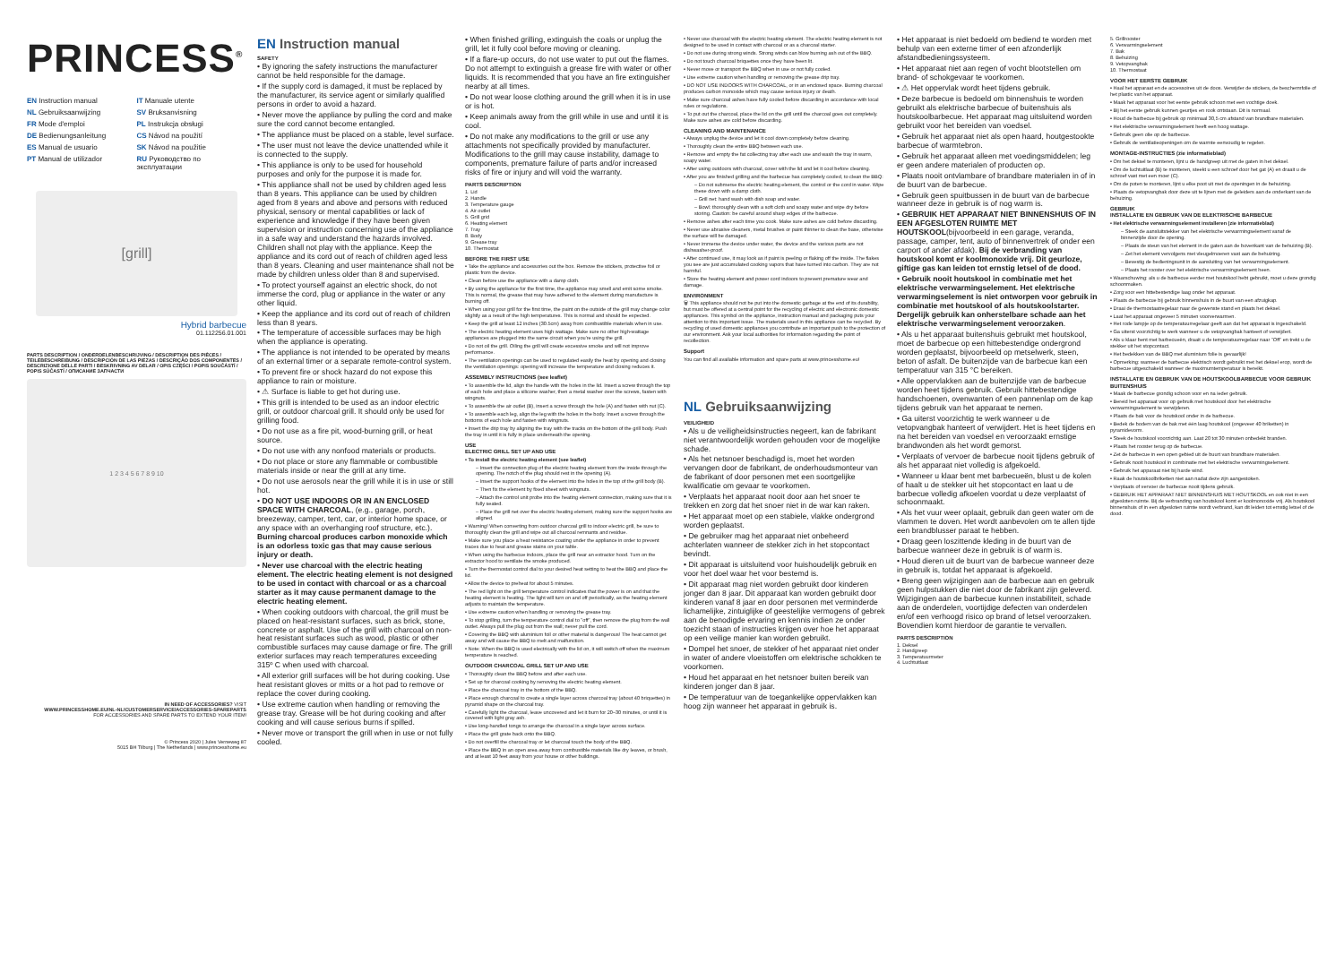PRINCESS<sup>®</sup>
EN Instruction manual
IT Manuale utente
NL Gebruiksaanwijzing
SV Bruksanvisning
FR Mode d'emploi
PL Instrukcja obsługi
DE Bedienungsanleitung
CS Návod na použití
ES Manual de usuario
SK Návod na použitie
PT Manual de utilizador
RU Руководство по эксплуатации
[grill]
Hybrid barbecue
01.112256.01.001
PARTS DESCRIPTION / ONDERDELENBESCHRIJVING / DESCRIPTION DES PIÈCES / TEILEBESCHREIBUNG / DESCRIPCIÓN DE LAS PIEZAS / DESCRIÇÃO DOS COMPONENTES / DESCRIZIONE DELLE PARTI / BESKRIVNING AV DELAR / OPIS CZĘŚCI / POPIS SOUČÁSTÍ / POPIS SÚČASTÍ / ОПИСАНИЕ ЗАПЧАСТИ
1 2 3 4 5 6 7 8 9 10
IN NEED OF ACCESSORIES? VISIT
WWW.PRINCESSHOME.EU/NL-NL/CUSTOMERSERVICE/ACCESSORIES-SPAREPARTS
FOR ACCESSORIES AND SPARE PARTS TO EXTEND YOUR ITEM!
© Princess 2020 | Jules Verneweg 87
5015 BH Tilburg | The Netherlands | www.princesshome.eu
EN Instruction manual
SAFETY
• By ignoring the safety instructions the manufacturer cannot be held responsible for the damage.
• If the supply cord is damaged, it must be replaced by the manufacturer, its service agent or similarly qualified persons in order to avoid a hazard.
• Never move the appliance by pulling the cord and make sure the cord cannot become entangled.
• The appliance must be placed on a stable, level surface.
• The user must not leave the device unattended while it is connected to the supply.
• This appliance is only to be used for household purposes and only for the purpose it is made for.
• This appliance shall not be used by children aged less than 8 years. This appliance can be used by children aged from 8 years and above and persons with reduced physical, sensory or mental capabilities or lack of experience and knowledge if they have been given supervision or instruction concerning use of the appliance in a safe way and understand the hazards involved. Children shall not play with the appliance. Keep the appliance and its cord out of reach of children aged less than 8 years. Cleaning and user maintenance shall not be made by children unless older than 8 and supervised.
• To protect yourself against an electric shock, do not immerse the cord, plug or appliance in the water or any other liquid.
• Keep the appliance and its cord out of reach of children less than 8 years.
• The temperature of accessible surfaces may be high when the appliance is operating.
• The appliance is not intended to be operated by means of an external timer or a separate remote-control system.
• To prevent fire or shock hazard do not expose this appliance to rain or moisture.
• ⚠ Surface is liable to get hot during use.
• This grill is intended to be used as an indoor electric grill, or outdoor charcoal grill. It should only be used for grilling food.
• Do not use as a fire pit, wood-burning grill, or heat source.
• Do not use with any nonfood materials or products.
• Do not place or store any flammable or combustible materials inside or near the grill at any time.
• Do not use aerosols near the grill while it is in use or still hot.
• DO NOT USE INDOORS OR IN AN ENCLOSED SPACE WITH CHARCOAL, (e.g., garage, porch, breezeway, camper, tent, car, or interior home space, or any space with an overhanging roof structure, etc.). Burning charcoal produces carbon monoxide which is an odorless toxic gas that may cause serious injury or death.
• Never use charcoal with the electric heating element. The electric heating element is not designed to be used in contact with charcoal or as a charcoal starter as it may cause permanent damage to the electric heating element.
• When cooking outdoors with charcoal, the grill must be placed on heat-resistant surfaces, such as brick, stone, concrete or asphalt. Use of the grill with charcoal on non-heat resistant surfaces such as wood, plastic or other combustible surfaces may cause damage or fire. The grill exterior surfaces may reach temperatures exceeding 315º C when used with charcoal.
• All exterior grill surfaces will be hot during cooking. Use heat resistant gloves or mitts or a hot pad to remove or replace the cover during cooking.
• Use extreme caution when handling or removing the grease tray. Grease will be hot during cooking and after cooking and will cause serious burns if spilled.
• Never move or transport the grill when in use or not fully cooled.
• When finished grilling, extinguish the coals or unplug the grill, let it fully cool before moving or cleaning.
• If a flare-up occurs, do not use water to put out the flames. Do not attempt to extinguish a grease fire with water or other liquids. It is recommended that you have an fire extinguisher nearby at all times.
• Do not wear loose clothing around the grill when it is in use or is hot.
• Keep animals away from the grill while in use and until it is cool.
• Do not make any modifications to the grill or use any attachments not specifically provided by manufacturer. Modifications to the grill may cause instability, damage to components, premature failure of parts and/or increased risks of fire or injury and will void the warranty.
PARTS DESCRIPTION
1. Lid
2. Handle
3. Temperature gauge
4. Air outlet
5. Grill grid
6. Heating element
7. Tray
8. Body
9. Grease tray
10. Thermostat
BEFORE THE FIRST USE
• Take the appliance and accessories out the box. Remove the stickers, protective foil or plastic from the device.
• Clean before use the appliance with a damp cloth.
• By using the appliance for the first time, the appliance may smell and emit some smoke. This is normal, the grease that may have adhered to the element during manufacture is burning off.
• When using your grill for the first time, the paint on the outside of the grill may change color slightly as a result of the high temperatures. This is normal and should be expected.
• Keep the grill at least 12 inches (30.5cm) away from combustible materials when in use.
• The electric heating element uses high wattage. Make sure no other high-wattage appliances are plugged into the same circuit when you're using the grill.
• Do not oil the grill. Oiling the grill will create excessive smoke and will not improve performance.
• The ventilation openings can be used to regulated easily the heat by opening and closing the ventilation openings: opening will increase the temperature and closing reduces it.
ASSEMBLY INSTRUCTIONS (see leaflet)
• To assemble the lid, align the handle with the holes in the lid. Insert a screw through the top of each hole and place a silicone washer, then a metal washer over the screws, fasten with wingnuts.
• To assemble the air outlet (B), insert a screw through the hole (A) and fasten with nut (C).
• To assemble each leg, align the leg with the holes in the body. Insert a screw through the bottoms of each hole and fasten with wingnuts.
• Insert the drip tray by aligning the tray with the tracks on the bottom of the grill body. Push the tray in until it is fully in place underneath the opening.
USE
ELECTRIC GRILL SET UP AND USE
• To install the electric heating element (see leaflet)
– Insert the connection plug of the electric heating element from the inside through the opening. The notch of the plug should rest in the opening (A).
– Insert the support hooks of the element into the holes in the top of the grill body (B).
– Then fix the element by fixed sheet with wingnuts.
– Attach the control unit probe into the heating element connection, making sure that it is fully seated.
– Place the grill net over the electric heating element, making sure the support hooks are aligned.
• Warning! When converting from outdoor charcoal grill to indoor electric grill, be sure to thoroughly clean the grill and wipe out all charcoal remnants and residue.
• Make sure you place a heat resistance coating under the appliance in order to prevent traces due to heat and grease stains on your table.
• When using the barbecue indoors, place the grill near an extractor hood. Turn on the extractor hood to ventilate the smoke produced.
• Turn the thermostat control dial to your desired heat setting to heat the BBQ and place the lid.
• Allow the device to preheat for about 5 minutes.
• The red light on the grill temperature control indicates that the power is on and that the heating element is heating. The light will turn on and off periodically, as the heating element adjusts to maintain the temperature.
• Use extreme caution when handling or removing the grease tray.
• To stop grilling, turn the temperature control dial to "off", then remove the plug from the wall outlet. Always pull the plug out from the wall; never pull the cord.
• Covering the BBQ with aluminium foil or other material is dangerous! The heat cannot get away and will cause the BBQ to melt and malfunction.
• Note: When the BBQ is used electrically with the lid on, it will switch off when the maximum temperature is reached.
OUTDOOR CHARCOAL GRILL SET UP AND USE
• Thoroughly clean the BBQ before and after each use.
• Set up for charcoal cooking by removing the electric heating element.
• Place the charcoal tray in the bottom of the BBQ.
• Place enough charcoal to create a single layer across charcoal tray (about 40 briquettes) in pyramid shape on the charcoal tray.
• Carefully light the charcoal, leave uncovered and let it burn for 20–30 minutes, or until it is covered with light gray ash.
• Use long-handled tongs to arrange the charcoal in a single layer across surface.
• Place the grill grate back onto the BBQ.
• Do not overfill the charcoal tray or let charcoal touch the body of the BBQ.
• Place the BBQ in an open area away from combustible materials like dry leaves, or brush, and at least 10 feet away from your house or other buildings.
• Never use charcoal with the electric heating element. The electric heating element is not designed to be used in contact with charcoal or as a charcoal starter.
• Do not use during strong winds. Strong winds can blow burning ash out of the BBQ.
• Do not touch charcoal briquettes once they have been lit.
• Never move or transport the BBQ when in use or not fully cooled.
• Use extreme caution when handling or removing the grease drip tray.
• DO NOT USE INDOORS WITH CHARCOAL, or in an enclosed space. Burning charcoal produces carbon monoxide which may cause serious injury or death.
• Make sure charcoal ashes have fully cooled before discarding in accordance with local rules or regulations.
• To put out the charcoal, place the lid on the grill until the charcoal goes out completely. Make sure ashes are cold before discarding.
CLEANING AND MAINTENANCE
• Always unplug the device and let it cool down completely before cleaning.
• Thoroughly clean the entire BBQ between each use.
• Remove and empty the fat collecting tray after each use and wash the tray in warm, soapy water.
• After using outdoors with charcoal, cover with the lid and let it cool before cleaning.
• After you are finished grilling and the barbecue has completely cooled, to clean the BBQ:
– Do not submerse the electric heating element, the control or the cord in water. Wipe these down with a damp cloth.
– Grill net: hand wash with dish soap and water.
– Bowl: thoroughly clean with a soft cloth and soapy water and wipe dry before storing. Caution: be careful around sharp edges of the barbecue.
• Remove ashes after each time you cook. Make sure ashes are cold before discarding.
• Never use abrasive cleaners, metal brushes or paint thinner to clean the base, otherwise the surface will be damaged.
• Never immerse the device under water, the device and the various parts are not dishwasher-proof.
• After continued use, it may look as if paint is peeling or flaking off the inside. The flakes you see are just accumulated cooking vapors that have turned into carbon. They are not harmful.
• Store the heating element and power cord indoors to prevent premature wear and damage.
ENVIRONMENT
🗑 This appliance should not be put into the domestic garbage at the end of its durability, but must be offered at a central point for the recycling of electric and electronic domestic appliances. This symbol on the appliance, instruction manual and packaging puts your attention to this important issue. The materials used in this appliance can be recycled. By recycling of used domestic appliances you contribute an important push to the protection of our environment. Ask your local authorities for information regarding the point of recollection.
Support
You can find all available information and spare parts at www.princesshome.eu!
NL Gebruiksaanwijzing
VEILIGHEID
• Als u de veiligheidsinstructies negeert, kan de fabrikant niet verantwoordelijk worden gehouden voor de mogelijke schade.
• Als het netsnoer beschadigd is, moet het worden vervangen door de fabrikant, de onderhoudsmonteur van de fabrikant of door personen met een soortgelijke kwalificatie om gevaar te voorkomen.
• Verplaats het apparaat nooit door aan het snoer te trekken en zorg dat het snoer niet in de war kan raken.
• Het apparaat moet op een stabiele, vlakke ondergrond worden geplaatst.
• De gebruiker mag het apparaat niet onbeheerd achterlaten wanneer de stekker zich in het stopcontact bevindt.
• Dit apparaat is uitsluitend voor huishoudelijk gebruik en voor het doel waar het voor bestemd is.
• Dit apparaat mag niet worden gebruikt door kinderen jonger dan 8 jaar. Dit apparaat kan worden gebruikt door kinderen vanaf 8 jaar en door personen met verminderde lichamelijke, zintuiglijke of geestelijke vermogens of gebrek aan de benodigde ervaring en kennis indien ze onder toezicht staan of instructies krijgen over hoe het apparaat op een veilige manier kan worden gebruikt.
• Dompel het snoer, de stekker of het apparaat niet onder in water of andere vloeistoffen om elektrische schokken te voorkomen.
• Houd het apparaat en het netsnoer buiten bereik van kinderen jonger dan 8 jaar.
• De temperatuur van de toegankelijke oppervlakken kan hoog zijn wanneer het apparaat in gebruik is.
• Het apparaat is niet bedoeld om bediend te worden met behulp van een externe timer of een afzonderlijk afstandbedieningssysteem.
• Het apparaat niet aan regen of vocht blootstellen om brand- of schokgevaar te voorkomen.
• ⚠ Het oppervlak wordt heet tijdens gebruik.
• Deze barbecue is bedoeld om binnenshuis te worden gebruikt als elektrische barbecue of buitenshuis als houtskoolbarbecue. Het apparaat mag uitsluitend worden gebruikt voor het bereiden van voedsel.
• Gebruik het apparaat niet als open haard, houtgestookte barbecue of warmtebron.
• Gebruik het apparaat alleen met voedingsmiddelen; leg er geen andere materialen of producten op.
• Plaats nooit ontvlambare of brandbare materialen in of in de buurt van de barbecue.
• Gebruik geen spuitbussen in de buurt van de barbecue wanneer deze in gebruik is of nog warm is.
• GEBRUIK HET APPARAAT NIET BINNENSHUIS OF IN EEN AFGESLOTEN RUIMTE MET HOUTSKOOL(bijvoorbeeld in een garage, veranda, passage, camper, tent, auto of binnenvertrek of onder een carport of ander afdak). Bij de verbranding van houtskool komt er koolmonoxide vrij. Dit geurloze, giftige gas kan leiden tot ernstig letsel of de dood.
• Gebruik nooit houtskool in combinatie met het elektrische verwarmingselement. Het elektrische verwarmingselement is niet ontworpen voor gebruik in combinatie met houtskool of als houtskoolstarter. Dergelijk gebruik kan onherstelbare schade aan het elektrische verwarmingselement veroorzaken.
• Als u het apparaat buitenshuis gebruikt met houtskool, moet de barbecue op een hittebestendige ondergrond worden geplaatst, bijvoorbeeld op metselwerk, steen, beton of asfalt. De buitenzijde van de barbecue kan een temperatuur van 315 °C bereiken.
• Alle oppervlakken aan de buitenzijde van de barbecue worden heet tijdens gebruik. Gebruik hittebestendige handschoenen, ovenwanten of een pannenlap om de kap tijdens gebruik van het apparaat te nemen.
• Ga uiterst voorzichtig te werk wanneer u de vetopvangbak hanteert of verwijdert. Het is heet tijdens en na het bereiden van voedsel en veroorzaakt ernstige brandwonden als het wordt gemorst.
• Verplaats of vervoer de barbecue nooit tijdens gebruik of als het apparaat niet volledig is afgekoeld.
• Wanneer u klaar bent met barbecueën, blust u de kolen of haalt u de stekker uit het stopcontact en laat u de barbecue volledig afkoelen voordat u deze verplaatst of schoonmaakt.
• Als het vuur weer oplaait, gebruik dan geen water om de vlammen te doven. Het wordt aanbevolen om te allen tijde een brandblusser paraat te hebben.
• Draag geen loszittende kleding in de buurt van de barbecue wanneer deze in gebruik is of warm is.
• Houd dieren uit de buurt van de barbecue wanneer deze in gebruik is, totdat het apparaat is afgekoeld.
• Breng geen wijzigingen aan de barbecue aan en gebruik geen hulpstukken die niet door de fabrikant zijn geleverd. Wijzigingen aan de barbecue kunnen instabiliteit, schade aan de onderdelen, voortijdige defecten van onderdelen en/of een verhoogd risico op brand of letsel veroorzaken. Bovendien komt hierdoor de garantie te vervallen.
PARTS DESCRIPTION
1. Deksel
2. Handgreep
3. Temperatuurmeter
4. Luchtuitlaat
5. Grillrooster
6. Verwarmingselement
7. Bak
8. Behuizing
9. Vetopvangbak
10. Thermostaat
VOOR HET EERSTE GEBRUIK
• Haal het apparaat en de accessoires uit de doos. Verwijder de stickers, de beschermfolie of het plastic van het apparaat.
• Maak het apparaat voor het eerste gebruik schoon met een vochtige doek.
• Bij het eerste gebruik kunnen geurtjes en rook ontstaan. Dit is normaal.
• Houd de barbecue bij gebruik op minimaal 30,5 cm afstand van brandbare materialen.
• Het elektrische verwarmingselement heeft een hoog wattage.
• Gebruik geen olie op de barbecue.
• Gebruik de ventilatieopeningen om de warmte eenvoudig te regelen.
MONTAGE-INSTRUCTIES (zie informatieblad)
• Om het deksel te monteren, lijnt u de handgreep uit met de gaten in het deksel.
• Om de luchtuitlaat (B) te monteren, steekt u een schroef door het gat (A) en draait u de schroef vast met een moer (C).
• Om de poten te monteren, lijnt u elke poot uit met de openingen in de behuizing.
• Plaats de vetopvangbak door deze uit te lijnen met de geleiders aan de onderkant van de behuizing.
GEBRUIK
INSTALLATIE EN GEBRUIK VAN DE ELEKTRISCHE BARBECUE
• Het elektrische verwarmingselement installeren (zie informatieblad)
– Steek de aansluitstekker van het elektrische verwarmingselement vanaf de binnenzijde door de opening.
– Plaats de steun van het element in de gaten aan de bovenkant van de behuizing (B).
– Zet het element vervolgens met vleugelmoeren vast aan de behuizing.
– Bevestig de bedieningsunit in de aansluiting van het verwarmingselement.
– Plaats het rooster over het elektrische verwarmingselement heen.
• Waarschuwing: als u de barbecue eerder met houtskool hebt gebruikt, moet u deze grondig schoonmaken.
• Zorg voor een hittebestendige laag onder het apparaat.
• Plaats de barbecue bij gebruik binnenshuis in de buurt van een afzuigkap.
• Draai de thermostaatregelaar naar de gewenste stand en plaats het deksel.
• Laat het apparaat ongeveer 5 minuten voorverwarmen.
• Het rode lampje op de temperatuurregelaar geeft aan dat het apparaat is ingeschakeld.
• Ga uiterst voorzichtig te werk wanneer u de vetopvangbak hanteert of verwijdert.
• Als u klaar bent met barbecueën, draait u de temperatuurregelaar naar "Off" en trekt u de stekker uit het stopcontact.
• Het bedekken van de BBQ met aluminium folie is gevaarlijk!
• Opmerking: wanneer de barbecue elektrisch wordt gebruikt met het deksel erop, wordt de barbecue uitgeschakeld wanneer de maximumtemperatuur is bereikt.
INSTALLATIE EN GEBRUIK VAN DE HOUTSKOOLBARBECUE VOOR GEBRUIK BUITENSHUIS
• Maak de barbecue grondig schoon voor en na ieder gebruik.
• Bereid het apparaat voor op gebruik met houtskool door het elektrische verwarmingselement te verwijderen.
• Plaats de bak voor de houtskool onder in de barbecue.
• Bedek de bodem van de bak met één laag houtskool (ongeveer 40 briketten) in pyramidevorm.
• Steek de houtskool voorzichtig aan. Laat 20 tot 30 minuten onbedekt branden.
• Plaats het rooster terug op de barbecue.
• Zet de barbecue in een open gebied uit de buurt van brandbare materialen.
• Gebruik nooit houtskool in combinatie met het elektrische verwarmingselement.
• Gebruik het apparaat niet bij harde wind.
• Raak de houtskoolbriketten niet aan nadat deze zijn aangestoken.
• Verplaats of vervoer de barbecue nooit tijdens gebruik.
• GEBRUIK HET APPARAAT NIET BINNENSHUIS MET HOUTSKOOL en ook niet in een afgesloten ruimte. Bij de verbranding van houtskool komt er koolmonoxide vrij. Als houtskool binnenshuis of in een afgesloten ruimte wordt verbrand, kan dit leiden tot ernstig letsel of de dood.